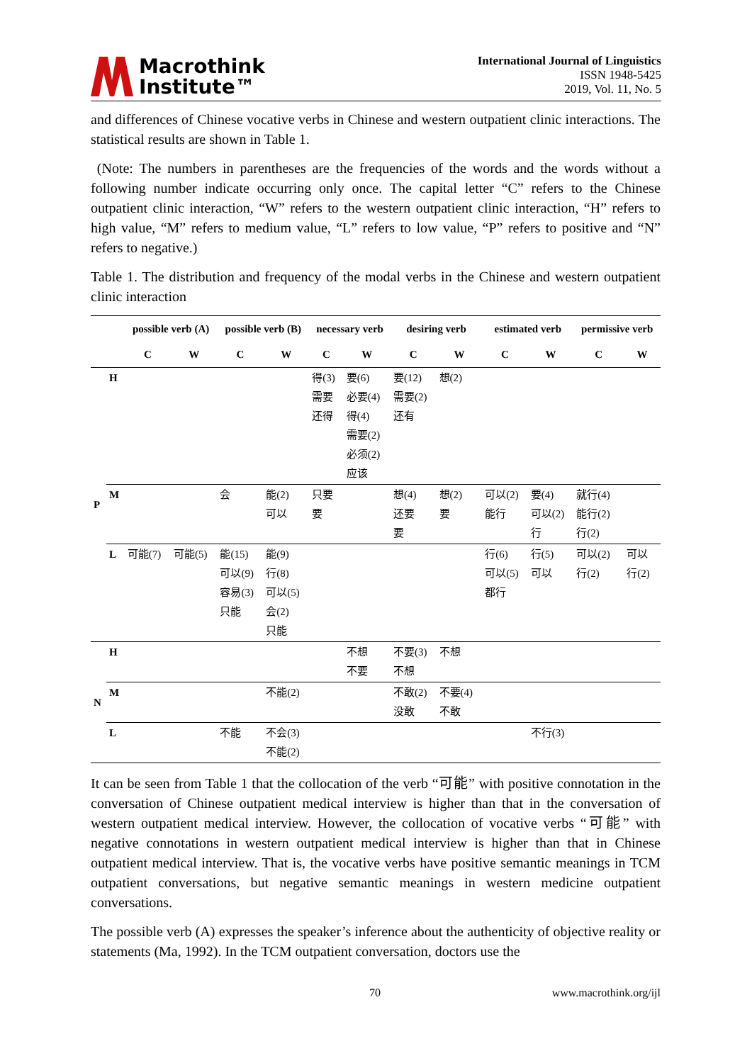Macrothink
Institute™
International Journal of Linguistics
ISSN 1948-5425
2019, Vol. 11, No. 5
and differences of Chinese vocative verbs in Chinese and western outpatient clinic interactions. The statistical results are shown in Table 1.
(Note: The numbers in parentheses are the frequencies of the words and the words without a following number indicate occurring only once. The capital letter “C” refers to the Chinese outpatient clinic interaction, “W” refers to the western outpatient clinic interaction, “H” refers to high value, “M” refers to medium value, “L” refers to low value, “P” refers to positive and “N” refers to negative.)
Table 1. The distribution and frequency of the modal verbs in the Chinese and western outpatient clinic interaction
| | | possible verb (A) | | possible verb (B) | | necessary verb | | desiring verb | | estimated verb | | permissive verb | |
| --- | --- | --- | --- | --- | --- | --- | --- | --- | --- | --- | --- | --- | --- |
| | | C | W | C | W | C | W | C | W | C | W | C | W |
| P | H | | | | | 得(3) 需要 还得 | 要(6) 必要(4) 得(4) 需要(2) 必须(2) 应该 | 要(12) 需要(2) 还有 | 想(2) | | | | |
| | M | | | 会 | 能(2) 可以 | 只要 要 | | 想(4) 还要 要 | 想(2) 要 | 可以(2) 能行 | 要(4) 可以(2) 行 | 就行(4) 能行(2) 行(2) | |
| | L | 可能(7) | 可能(5) | 能(15) 可以(9) 容易(3) 只能 | 能(9) 行(8) 可以(5) 会(2) 只能 | | | | | 行(6) 可以(5) 都行 | 行(5) 可以 | 可以(2) 行(2) | 可以 行(2) |
| N | H | | | | | | 不想 不要 | 不要(3) 不想 | 不想 | | | | |
| | M | | | | 不能(2) | | | 不敢(2) 没敢 | 不要(4) 不敢 | | | | |
| | L | | | 不能 | 不会(3) 不能(2) | | | | | | 不行(3) | | |
It can be seen from Table 1 that the collocation of the verb “可能” with positive connotation in the conversation of Chinese outpatient medical interview is higher than that in the conversation of western outpatient medical interview. However, the collocation of vocative verbs “可能” with negative connotations in western outpatient medical interview is higher than that in Chinese outpatient medical interview. That is, the vocative verbs have positive semantic meanings in TCM outpatient conversations, but negative semantic meanings in western medicine outpatient conversations.
The possible verb (A) expresses the speaker’s inference about the authenticity of objective reality or statements (Ma, 1992). In the TCM outpatient conversation, doctors use the
70 www.macrothink.org/ijl